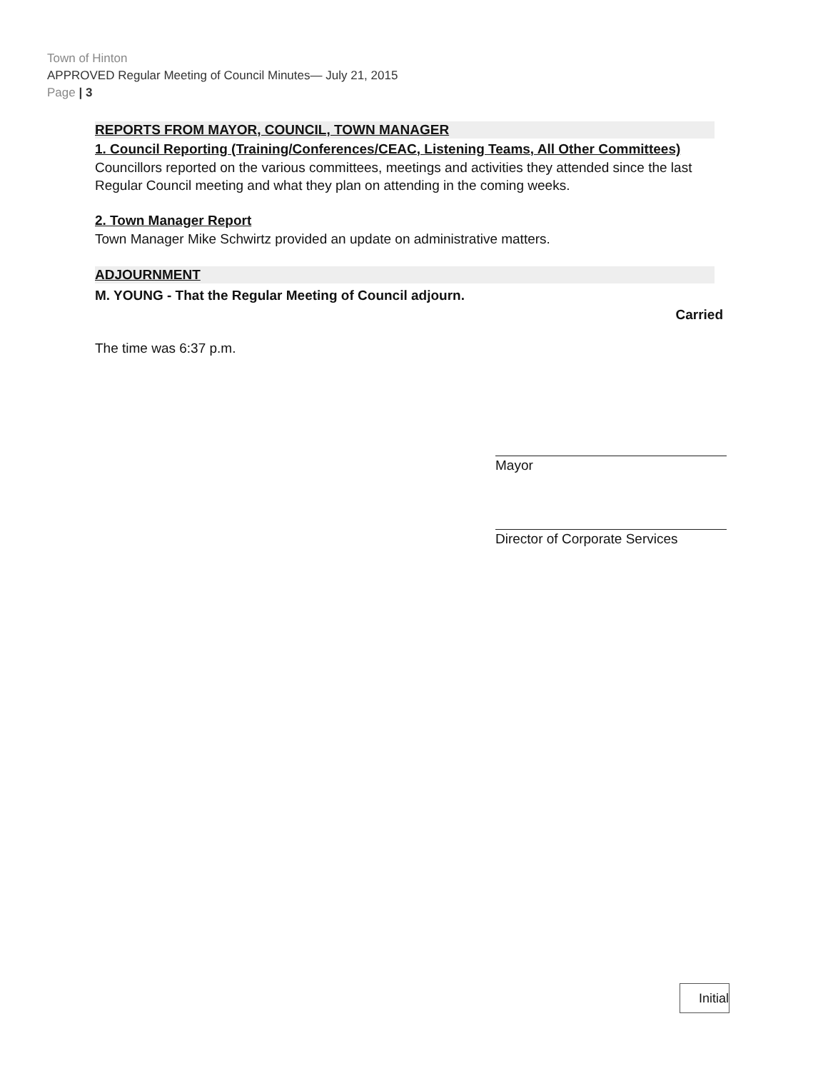Town of Hinton
APPROVED Regular Meeting of Council Minutes— July 21, 2015
Page | 3
REPORTS FROM MAYOR, COUNCIL, TOWN MANAGER
1. Council Reporting (Training/Conferences/CEAC, Listening Teams, All Other Committees)
Councillors reported on the various committees, meetings and activities they attended since the last Regular Council meeting and what they plan on attending in the coming weeks.
2. Town Manager Report
Town Manager Mike Schwirtz provided an update on administrative matters.
ADJOURNMENT
M. YOUNG - That the Regular Meeting of Council adjourn.
Carried
The time was 6:37 p.m.
Mayor
Director of Corporate Services
Initial